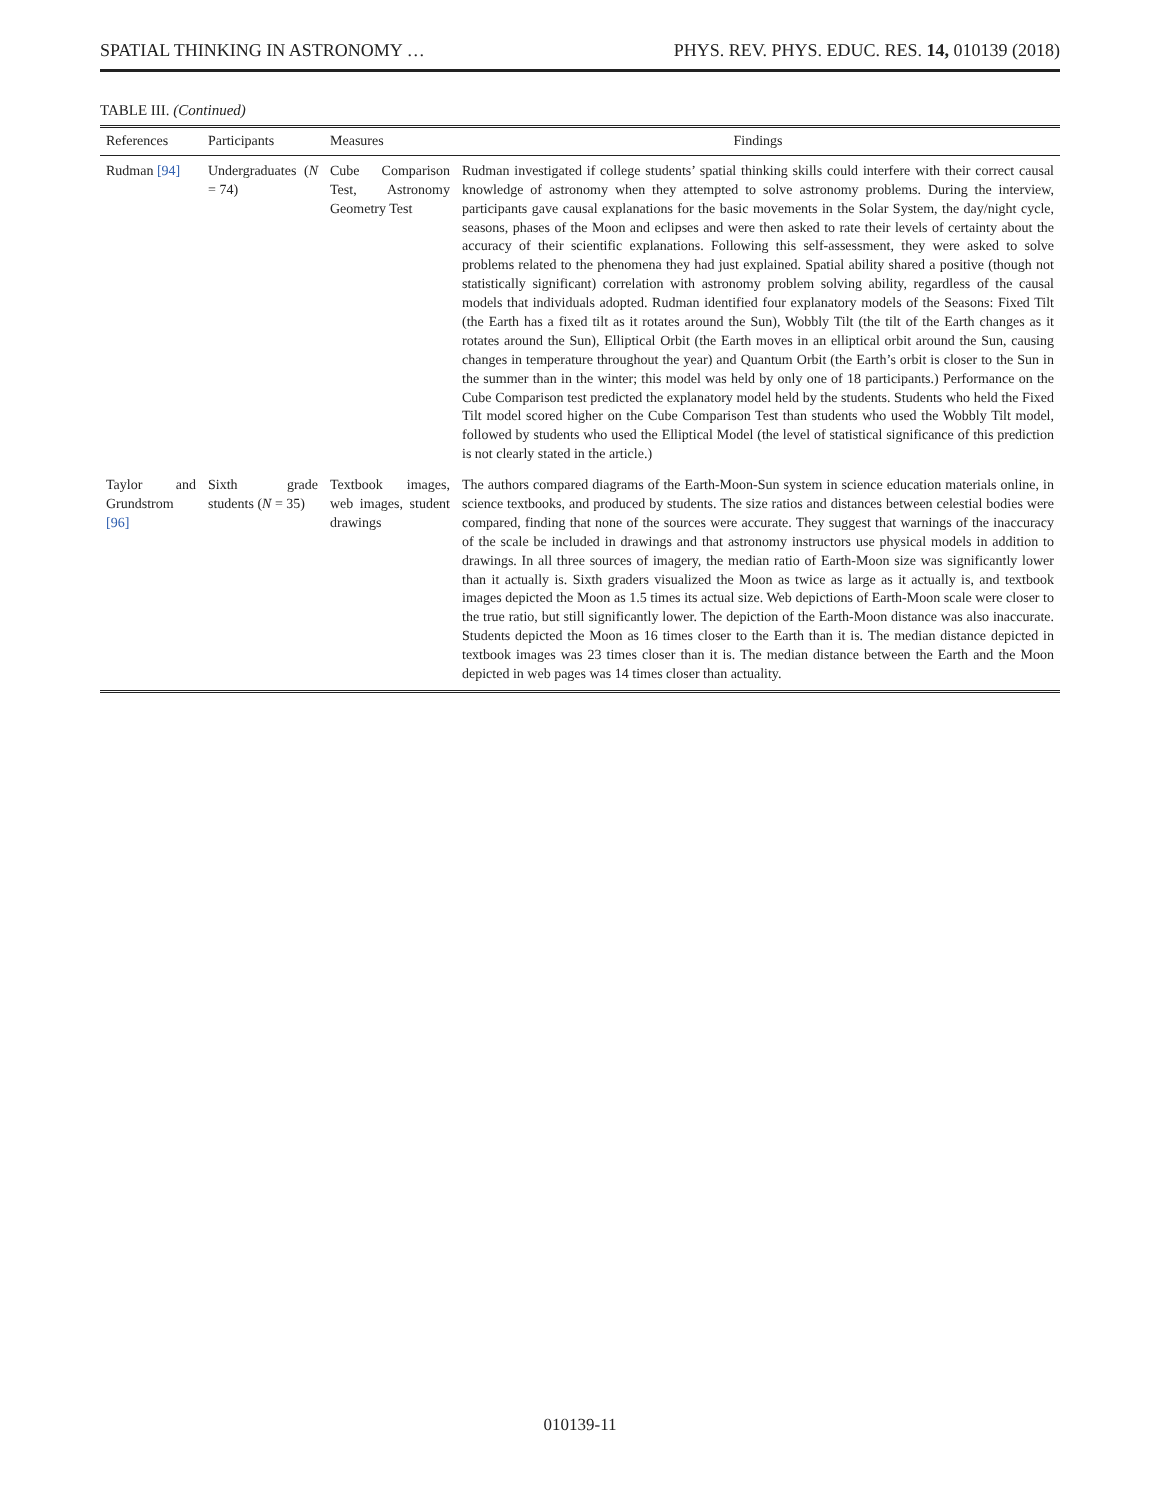SPATIAL THINKING IN ASTRONOMY … PHYS. REV. PHYS. EDUC. RES. 14, 010139 (2018)
TABLE III. (Continued)
| References | Participants | Measures | Findings |
| --- | --- | --- | --- |
| Rudman [94] | Undergraduates ( N = 74) | Cube Comparison Test, Astronomy Geometry Test | Rudman investigated if college students’ spatial thinking skills could interfere with their correct causal knowledge of astronomy when they attempted to solve astronomy problems. During the interview, participants gave causal explanations for the basic movements in the Solar System, the day/night cycle, seasons, phases of the Moon and eclipses and were then asked to rate their levels of certainty about the accuracy of their scientific explanations. Following this self-assessment, they were asked to solve problems related to the phenomena they had just explained. Spatial ability shared a positive (though not statistically significant) correlation with astronomy problem solving ability, regardless of the causal models that individuals adopted. Rudman identified four explanatory models of the Seasons: Fixed Tilt (the Earth has a fixed tilt as it rotates around the Sun), Wobbly Tilt (the tilt of the Earth changes as it rotates around the Sun), Elliptical Orbit (the Earth moves in an elliptical orbit around the Sun, causing changes in temperature throughout the year) and Quantum Orbit (the Earth’s orbit is closer to the Sun in the summer than in the winter; this model was held by only one of 18 participants.) Performance on the Cube Comparison test predicted the explanatory model held by the students. Students who held the Fixed Tilt model scored higher on the Cube Comparison Test than students who used the Wobbly Tilt model, followed by students who used the Elliptical Model (the level of statistical significance of this prediction is not clearly stated in the article.) |
| Taylor and Grundstrom [96] | Sixth grade students ( N = 35) | Textbook images, web images, student drawings | The authors compared diagrams of the Earth-Moon-Sun system in science education materials online, in science textbooks, and produced by students. The size ratios and distances between celestial bodies were compared, finding that none of the sources were accurate. They suggest that warnings of the inaccuracy of the scale be included in drawings and that astronomy instructors use physical models in addition to drawings. In all three sources of imagery, the median ratio of Earth-Moon size was significantly lower than it actually is. Sixth graders visualized the Moon as twice as large as it actually is, and textbook images depicted the Moon as 1.5 times its actual size. Web depictions of Earth-Moon scale were closer to the true ratio, but still significantly lower. The depiction of the Earth-Moon distance was also inaccurate. Students depicted the Moon as 16 times closer to the Earth than it is. The median distance depicted in textbook images was 23 times closer than it is. The median distance between the Earth and the Moon depicted in web pages was 14 times closer than actuality. |
010139-11